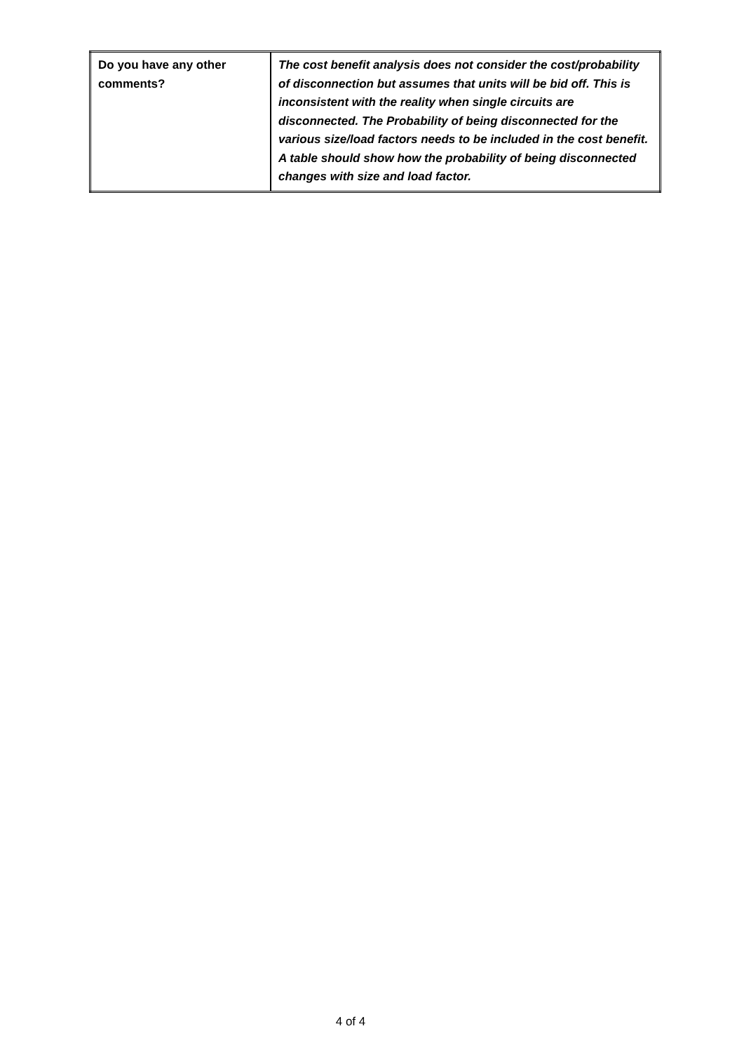| Do you have any other comments? | The cost benefit analysis does not consider the cost/probability of disconnection but assumes that units will be bid off. This is inconsistent with the reality when single circuits are disconnected. The Probability of being disconnected for the various size/load factors needs to be included in the cost benefit. A table should show how the probability of being disconnected changes with size and load factor. |
4 of 4